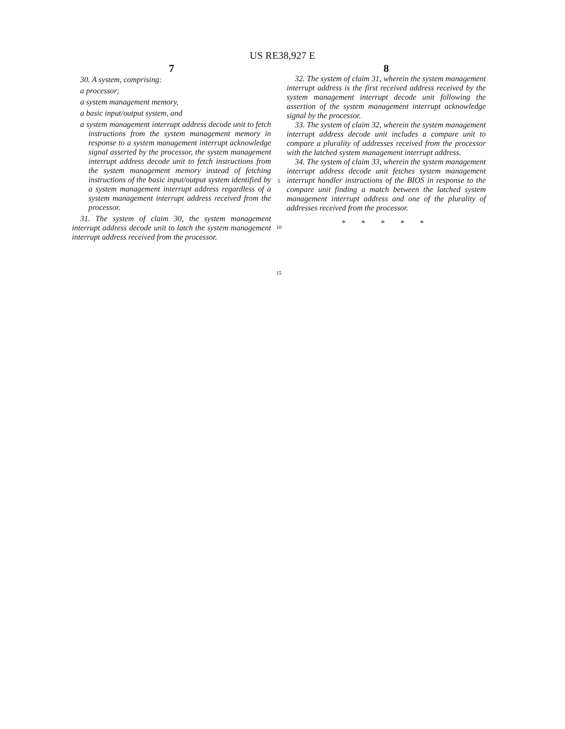US RE38,927 E
7
30. A system, comprising:
a processor;
a system management memory,
a basic input/output system, and
a system management interrupt address decode unit to fetch instructions from the system management memory in response to a system management interrupt acknowledge signal asserted by the processor, the system management interrupt address decode unit to fetch instructions from the system management memory instead of fetching instructions of the basic input/output system identified by a system management interrupt address regardless of a system management interrupt address received from the processor.
31. The system of claim 30, the system management interrupt address decode unit to latch the system management interrupt address received from the processor.
5
10
15
8
32. The system of claim 31, wherein the system management interrupt address is the first received address received by the system management interrupt decode unit following the assertion of the system management interrupt acknowledge signal by the processor.
33. The system of claim 32, wherein the system management interrupt address decode unit includes a compare unit to compare a plurality of addresses received from the processor with the latched system management interrupt address.
34. The system of claim 33, wherein the system management interrupt address decode unit fetches system management interrupt handler instructions of the BIOS in response to the compare unit finding a match between the latched system management interrupt address and one of the plurality of addresses received from the processor.
* * * * *